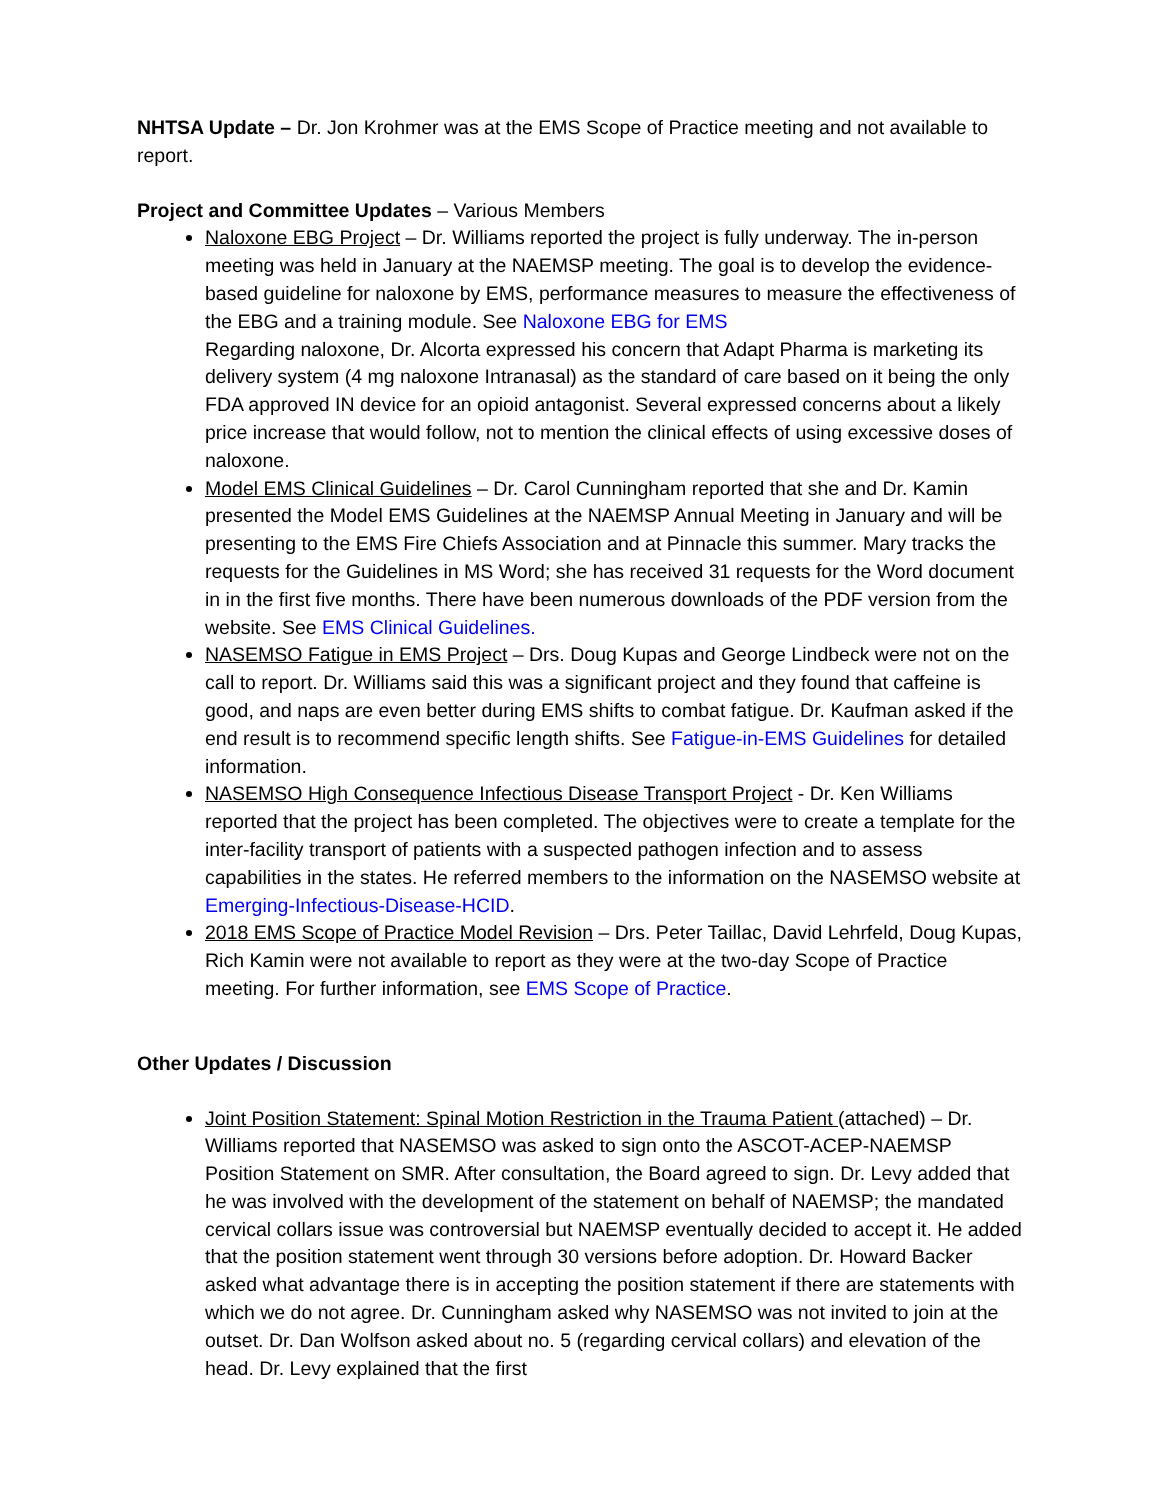NHTSA Update – Dr. Jon Krohmer was at the EMS Scope of Practice meeting and not available to report.
Project and Committee Updates – Various Members
Naloxone EBG Project – Dr. Williams reported the project is fully underway. The in-person meeting was held in January at the NAEMSP meeting. The goal is to develop the evidence-based guideline for naloxone by EMS, performance measures to measure the effectiveness of the EBG and a training module. See Naloxone EBG for EMS
Regarding naloxone, Dr. Alcorta expressed his concern that Adapt Pharma is marketing its delivery system (4 mg naloxone Intranasal) as the standard of care based on it being the only FDA approved IN device for an opioid antagonist. Several expressed concerns about a likely price increase that would follow, not to mention the clinical effects of using excessive doses of naloxone.
Model EMS Clinical Guidelines – Dr. Carol Cunningham reported that she and Dr. Kamin presented the Model EMS Guidelines at the NAEMSP Annual Meeting in January and will be presenting to the EMS Fire Chiefs Association and at Pinnacle this summer. Mary tracks the requests for the Guidelines in MS Word; she has received 31 requests for the Word document in in the first five months. There have been numerous downloads of the PDF version from the website. See EMS Clinical Guidelines.
NASEMSO Fatigue in EMS Project – Drs. Doug Kupas and George Lindbeck were not on the call to report. Dr. Williams said this was a significant project and they found that caffeine is good, and naps are even better during EMS shifts to combat fatigue. Dr. Kaufman asked if the end result is to recommend specific length shifts. See Fatigue-in-EMS Guidelines for detailed information.
NASEMSO High Consequence Infectious Disease Transport Project - Dr. Ken Williams reported that the project has been completed. The objectives were to create a template for the inter-facility transport of patients with a suspected pathogen infection and to assess capabilities in the states. He referred members to the information on the NASEMSO website at Emerging-Infectious-Disease-HCID.
2018 EMS Scope of Practice Model Revision – Drs. Peter Taillac, David Lehrfeld, Doug Kupas, Rich Kamin were not available to report as they were at the two-day Scope of Practice meeting. For further information, see EMS Scope of Practice.
Other Updates / Discussion
Joint Position Statement: Spinal Motion Restriction in the Trauma Patient (attached) – Dr. Williams reported that NASEMSO was asked to sign onto the ASCOT-ACEP-NAEMSP Position Statement on SMR. After consultation, the Board agreed to sign. Dr. Levy added that he was involved with the development of the statement on behalf of NAEMSP; the mandated cervical collars issue was controversial but NAEMSP eventually decided to accept it. He added that the position statement went through 30 versions before adoption. Dr. Howard Backer asked what advantage there is in accepting the position statement if there are statements with which we do not agree. Dr. Cunningham asked why NASEMSO was not invited to join at the outset. Dr. Dan Wolfson asked about no. 5 (regarding cervical collars) and elevation of the head. Dr. Levy explained that the first